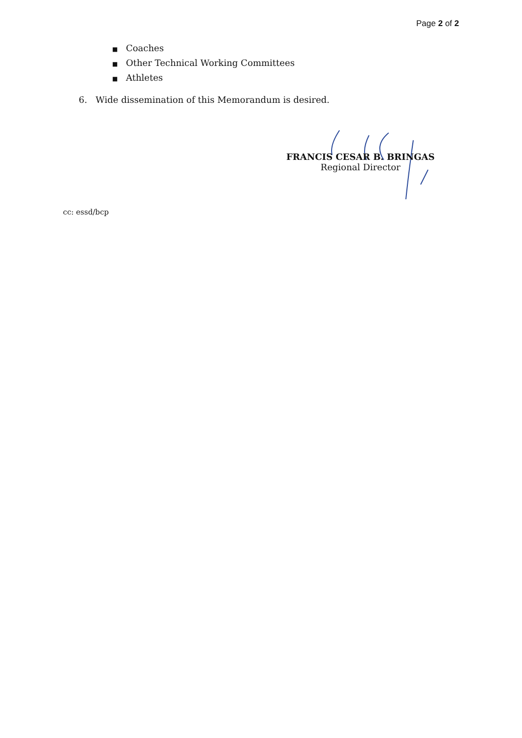Page 2 of 2
■ Coaches
■ Other Technical Working Committees
■ Athletes
6. Wide dissemination of this Memorandum is desired.
FRANCIS CESAR B. BRINGAS
Regional Director
cc: essd/bcp